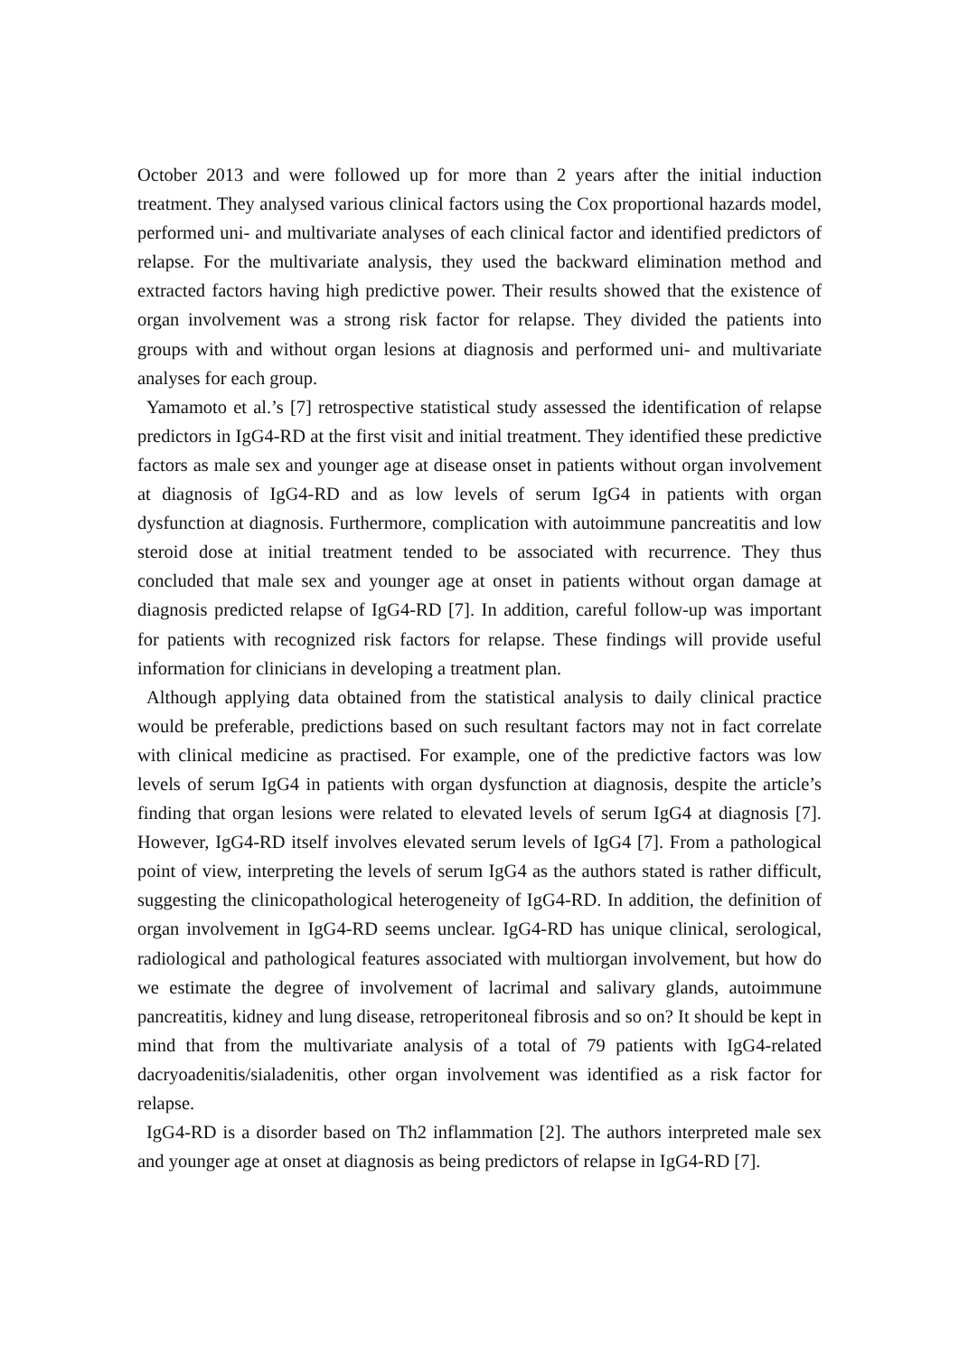October 2013 and were followed up for more than 2 years after the initial induction treatment. They analysed various clinical factors using the Cox proportional hazards model, performed uni- and multivariate analyses of each clinical factor and identified predictors of relapse. For the multivariate analysis, they used the backward elimination method and extracted factors having high predictive power. Their results showed that the existence of organ involvement was a strong risk factor for relapse. They divided the patients into groups with and without organ lesions at diagnosis and performed uni- and multivariate analyses for each group.
Yamamoto et al.’s [7] retrospective statistical study assessed the identification of relapse predictors in IgG4-RD at the first visit and initial treatment. They identified these predictive factors as male sex and younger age at disease onset in patients without organ involvement at diagnosis of IgG4-RD and as low levels of serum IgG4 in patients with organ dysfunction at diagnosis. Furthermore, complication with autoimmune pancreatitis and low steroid dose at initial treatment tended to be associated with recurrence. They thus concluded that male sex and younger age at onset in patients without organ damage at diagnosis predicted relapse of IgG4-RD [7]. In addition, careful follow-up was important for patients with recognized risk factors for relapse. These findings will provide useful information for clinicians in developing a treatment plan.
Although applying data obtained from the statistical analysis to daily clinical practice would be preferable, predictions based on such resultant factors may not in fact correlate with clinical medicine as practised. For example, one of the predictive factors was low levels of serum IgG4 in patients with organ dysfunction at diagnosis, despite the article’s finding that organ lesions were related to elevated levels of serum IgG4 at diagnosis [7]. However, IgG4-RD itself involves elevated serum levels of IgG4 [7]. From a pathological point of view, interpreting the levels of serum IgG4 as the authors stated is rather difficult, suggesting the clinicopathological heterogeneity of IgG4-RD. In addition, the definition of organ involvement in IgG4-RD seems unclear. IgG4-RD has unique clinical, serological, radiological and pathological features associated with multiorgan involvement, but how do we estimate the degree of involvement of lacrimal and salivary glands, autoimmune pancreatitis, kidney and lung disease, retroperitoneal fibrosis and so on? It should be kept in mind that from the multivariate analysis of a total of 79 patients with IgG4-related dacryoadenitis/sialadenitis, other organ involvement was identified as a risk factor for relapse.
IgG4-RD is a disorder based on Th2 inflammation [2]. The authors interpreted male sex and younger age at onset at diagnosis as being predictors of relapse in IgG4-RD [7].